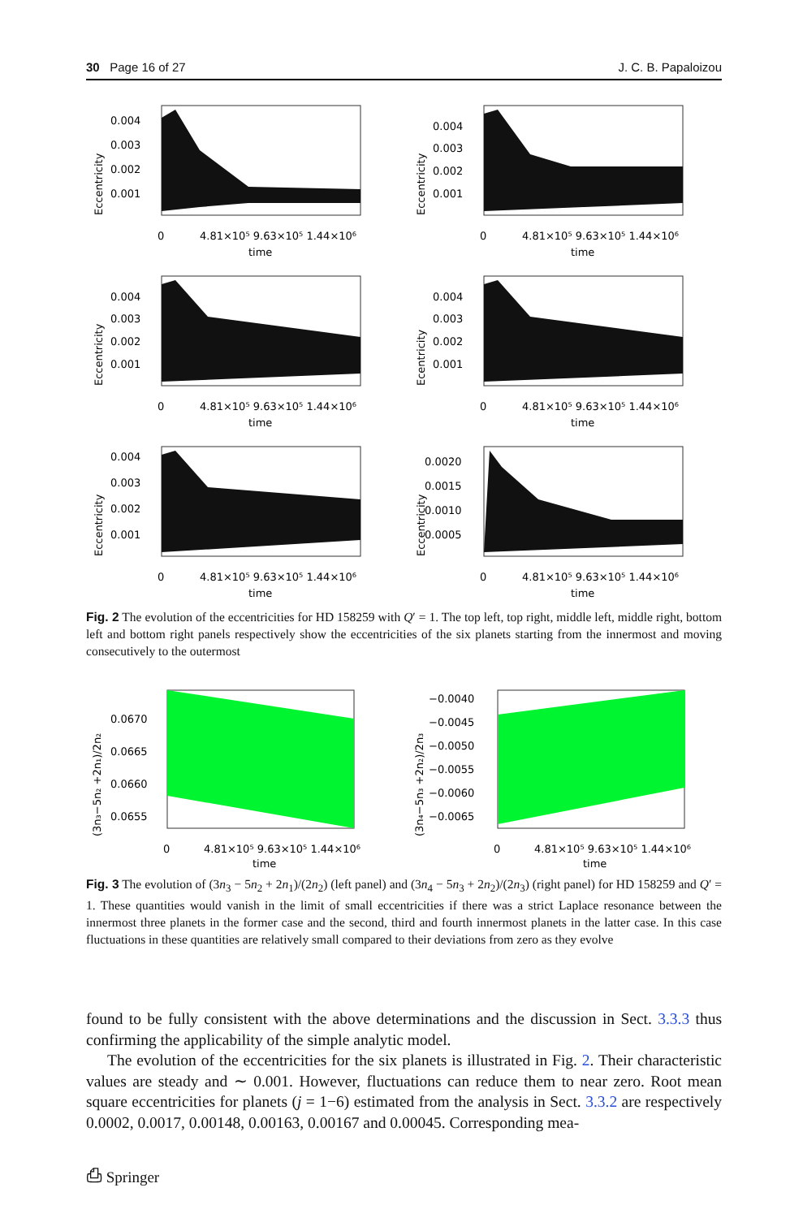30 Page 16 of 27 J. C. B. Papaloizou
Eccentricity
0.004
0.003
0.002
0.001
0
4.81×10⁵ 9.63×10⁵ 1.44×10⁶
time
Eccentricity
0.004
0.003
0.002
0.001
0
4.81×10⁵ 9.63×10⁵ 1.44×10⁶
time
Eccentricity
0.004
0.003
0.002
0.001
0
4.81×10⁵ 9.63×10⁵ 1.44×10⁶
time
Ecentricity
0.004
0.003
0.002
0.001
0
4.81×10⁵ 9.63×10⁵ 1.44×10⁶
time
Eccentricity
0.004
0.003
0.002
0.001
0
4.81×10⁵ 9.63×10⁵ 1.44×10⁶
time
Eccentricity
0.0020
0.0015
0.0010
0.0005
0
4.81×10⁵ 9.63×10⁵ 1.44×10⁶
time
Fig. 2 The evolution of the eccentricities for HD 158259 with Q′ = 1. The top left, top right, middle left, middle right, bottom left and bottom right panels respectively show the eccentricities of the six planets starting from the innermost and moving consecutively to the outermost
(3n₃−5n₂ +2n₁)/2n₂
0.0670
0.0665
0.0660
0.0655
0
4.81×10⁵ 9.63×10⁵ 1.44×10⁶
time
(3n₄−5n₃ +2n₂)/2n₃
−0.0040
−0.0045
−0.0050
−0.0055
−0.0060
−0.0065
0
4.81×10⁵ 9.63×10⁵ 1.44×10⁶
time
Fig. 3 The evolution of (3n<sub>3</sub> − 5n<sub>2</sub> + 2n<sub>1</sub>)/(2n<sub>2</sub>) (left panel) and (3n<sub>4</sub> − 5n<sub>3</sub> + 2n<sub>2</sub>)/(2n<sub>3</sub>) (right panel) for HD 158259 and Q′ = 1. These quantities would vanish in the limit of small eccentricities if there was a strict Laplace resonance between the innermost three planets in the former case and the second, third and fourth innermost planets in the latter case. In this case fluctuations in these quantities are relatively small compared to their deviations from zero as they evolve
found to be fully consistent with the above determinations and the discussion in Sect. 3.3.3 thus confirming the applicability of the simple analytic model.
The evolution of the eccentricities for the six planets is illustrated in Fig. 2. Their characteristic values are steady and ∼ 0.001. However, fluctuations can reduce them to near zero. Root mean square eccentricities for planets (j = 1−6) estimated from the analysis in Sect. 3.3.2 are respectively 0.0002, 0.0017, 0.00148, 0.00163, 0.00167 and 0.00045. Corresponding mea-
⎙ Springer